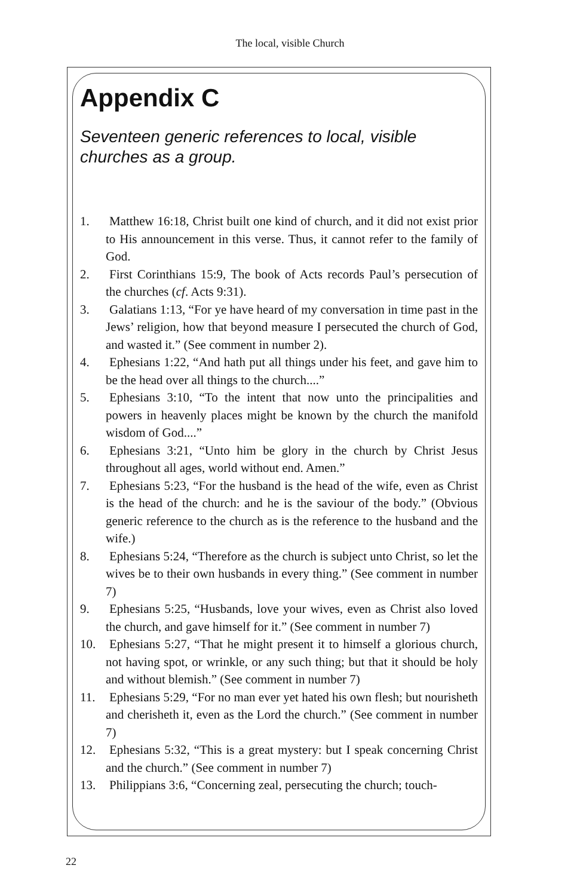The local, visible Church
Appendix C
Seventeen generic references to local, visible churches as a group.
1. Matthew 16:18, Christ built one kind of church, and it did not exist prior to His announcement in this verse. Thus, it cannot refer to the family of God.
2. First Corinthians 15:9, The book of Acts records Paul’s persecution of the churches (cf. Acts 9:31).
3. Galatians 1:13, “For ye have heard of my conversation in time past in the Jews’ religion, how that beyond measure I persecuted the church of God, and wasted it.” (See comment in number 2).
4. Ephesians 1:22, “And hath put all things under his feet, and gave him to be the head over all things to the church....”
5. Ephesians 3:10, “To the intent that now unto the principalities and powers in heavenly places might be known by the church the manifold wisdom of God....”
6. Ephesians 3:21, “Unto him be glory in the church by Christ Jesus throughout all ages, world without end. Amen.”
7. Ephesians 5:23, “For the husband is the head of the wife, even as Christ is the head of the church: and he is the saviour of the body.” (Obvious generic reference to the church as is the reference to the husband and the wife.)
8. Ephesians 5:24, “Therefore as the church is subject unto Christ, so let the wives be to their own husbands in every thing.” (See comment in number 7)
9. Ephesians 5:25, “Husbands, love your wives, even as Christ also loved the church, and gave himself for it.” (See comment in number 7)
10. Ephesians 5:27, “That he might present it to himself a glorious church, not having spot, or wrinkle, or any such thing; but that it should be holy and without blemish.” (See comment in number 7)
11. Ephesians 5:29, “For no man ever yet hated his own flesh; but nourisheth and cherisheth it, even as the Lord the church.” (See comment in number 7)
12. Ephesians 5:32, “This is a great mystery: but I speak concerning Christ and the church.” (See comment in number 7)
13. Philippians 3:6, “Concerning zeal, persecuting the church; touch-
22